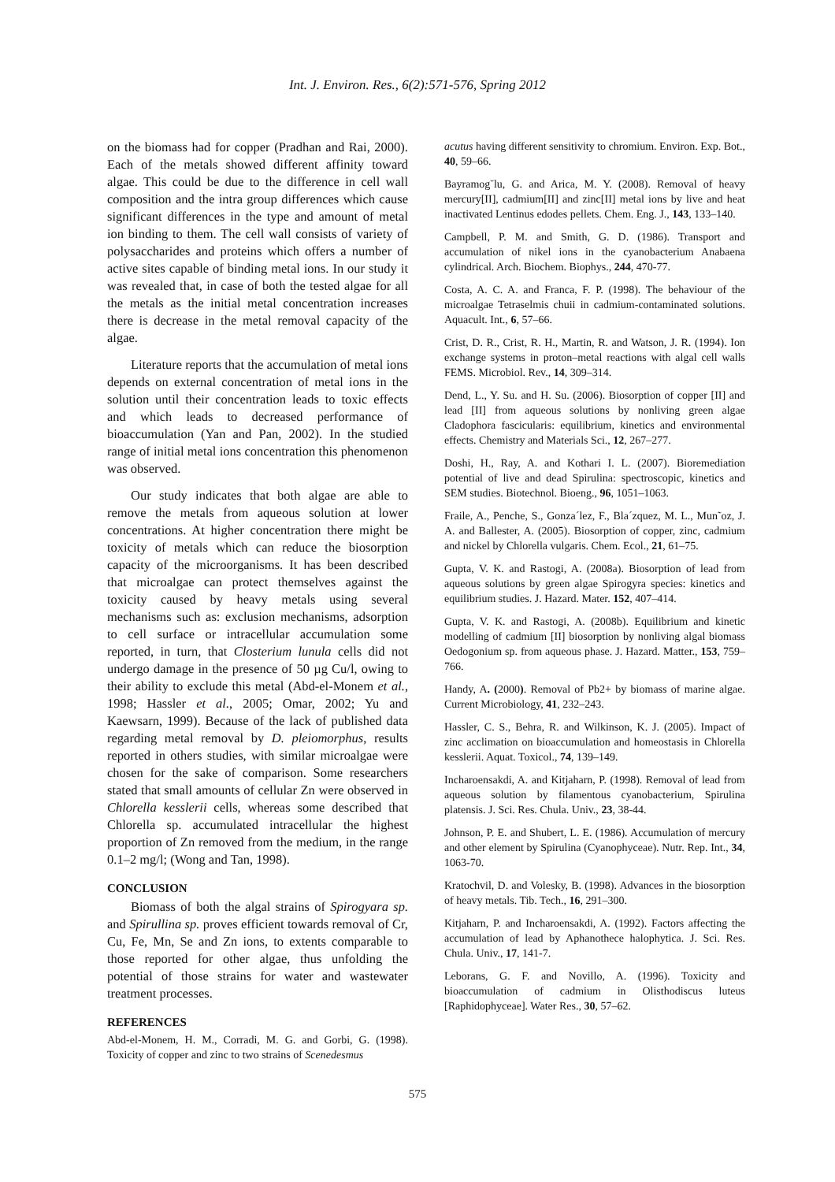Int. J. Environ. Res., 6(2):571-576, Spring 2012
on the biomass had for copper (Pradhan and Rai, 2000). Each of the metals showed different affinity toward algae. This could be due to the difference in cell wall composition and the intra group differences which cause significant differences in the type and amount of metal ion binding to them. The cell wall consists of variety of polysaccharides and proteins which offers a number of active sites capable of binding metal ions. In our study it was revealed that, in case of both the tested algae for all the metals as the initial metal concentration increases there is decrease in the metal removal capacity of the algae.
Literature reports that the accumulation of metal ions depends on external concentration of metal ions in the solution until their concentration leads to toxic effects and which leads to decreased performance of bioaccumulation (Yan and Pan, 2002). In the studied range of initial metal ions concentration this phenomenon was observed.
Our study indicates that both algae are able to remove the metals from aqueous solution at lower concentrations. At higher concentration there might be toxicity of metals which can reduce the biosorption capacity of the microorganisms. It has been described that microalgae can protect themselves against the toxicity caused by heavy metals using several mechanisms such as: exclusion mechanisms, adsorption to cell surface or intracellular accumulation some reported, in turn, that Closterium lunula cells did not undergo damage in the presence of 50 µg Cu/l, owing to their ability to exclude this metal (Abd-el-Monem et al., 1998; Hassler et al., 2005; Omar, 2002; Yu and Kaewsarn, 1999). Because of the lack of published data regarding metal removal by D. pleiomorphus, results reported in others studies, with similar microalgae were chosen for the sake of comparison. Some researchers stated that small amounts of cellular Zn were observed in Chlorella kesslerii cells, whereas some described that Chlorella sp. accumulated intracellular the highest proportion of Zn removed from the medium, in the range 0.1–2 mg/l; (Wong and Tan, 1998).
CONCLUSION
Biomass of both the algal strains of Spirogyara sp. and Spirullina sp. proves efficient towards removal of Cr, Cu, Fe, Mn, Se and Zn ions, to extents comparable to those reported for other algae, thus unfolding the potential of those strains for water and wastewater treatment processes.
REFERENCES
Abd-el-Monem, H. M., Corradi, M. G. and Gorbi, G. (1998). Toxicity of copper and zinc to two strains of Scenedesmus
acutus having different sensitivity to chromium. Environ. Exp. Bot., 40, 59–66.
Bayramog˘lu, G. and Arica, M. Y. (2008). Removal of heavy mercury[II], cadmium[II] and zinc[II] metal ions by live and heat inactivated Lentinus edodes pellets. Chem. Eng. J., 143, 133–140.
Campbell, P. M. and Smith, G. D. (1986). Transport and accumulation of nikel ions in the cyanobacterium Anabaena cylindrical. Arch. Biochem. Biophys., 244, 470-77.
Costa, A. C. A. and Franca, F. P. (1998). The behaviour of the microalgae Tetraselmis chuii in cadmium-contaminated solutions. Aquacult. Int., 6, 57–66.
Crist, D. R., Crist, R. H., Martin, R. and Watson, J. R. (1994). Ion exchange systems in proton–metal reactions with algal cell walls FEMS. Microbiol. Rev., 14, 309–314.
Dend, L., Y. Su. and H. Su. (2006). Biosorption of copper [II] and lead [II] from aqueous solutions by nonliving green algae Cladophora fascicularis: equilibrium, kinetics and environmental effects. Chemistry and Materials Sci., 12, 267–277.
Doshi, H., Ray, A. and Kothari I. L. (2007). Bioremediation potential of live and dead Spirulina: spectroscopic, kinetics and SEM studies. Biotechnol. Bioeng., 96, 1051–1063.
Fraile, A., Penche, S., Gonza´lez, F., Bla´zquez, M. L., Mun˜oz, J. A. and Ballester, A. (2005). Biosorption of copper, zinc, cadmium and nickel by Chlorella vulgaris. Chem. Ecol., 21, 61–75.
Gupta, V. K. and Rastogi, A. (2008a). Biosorption of lead from aqueous solutions by green algae Spirogyra species: kinetics and equilibrium studies. J. Hazard. Mater. 152, 407–414.
Gupta, V. K. and Rastogi, A. (2008b). Equilibrium and kinetic modelling of cadmium [II] biosorption by nonliving algal biomass Oedogonium sp. from aqueous phase. J. Hazard. Matter., 153, 759–766.
Handy, A. (2000). Removal of Pb2+ by biomass of marine algae. Current Microbiology, 41, 232–243.
Hassler, C. S., Behra, R. and Wilkinson, K. J. (2005). Impact of zinc acclimation on bioaccumulation and homeostasis in Chlorella kesslerii. Aquat. Toxicol., 74, 139–149.
Incharoensakdi, A. and Kitjaharn, P. (1998). Removal of lead from aqueous solution by filamentous cyanobacterium, Spirulina platensis. J. Sci. Res. Chula. Univ., 23, 38-44.
Johnson, P. E. and Shubert, L. E. (1986). Accumulation of mercury and other element by Spirulina (Cyanophyceae). Nutr. Rep. Int., 34, 1063-70.
Kratochvil, D. and Volesky, B. (1998). Advances in the biosorption of heavy metals. Tib. Tech., 16, 291–300.
Kitjaharn, P. and Incharoensakdi, A. (1992). Factors affecting the accumulation of lead by Aphanothece halophytica. J. Sci. Res. Chula. Univ., 17, 141-7.
Leborans, G. F. and Novillo, A. (1996). Toxicity and bioaccumulation of cadmium in Olisthodiscus luteus [Raphidophyceae]. Water Res., 30, 57–62.
575